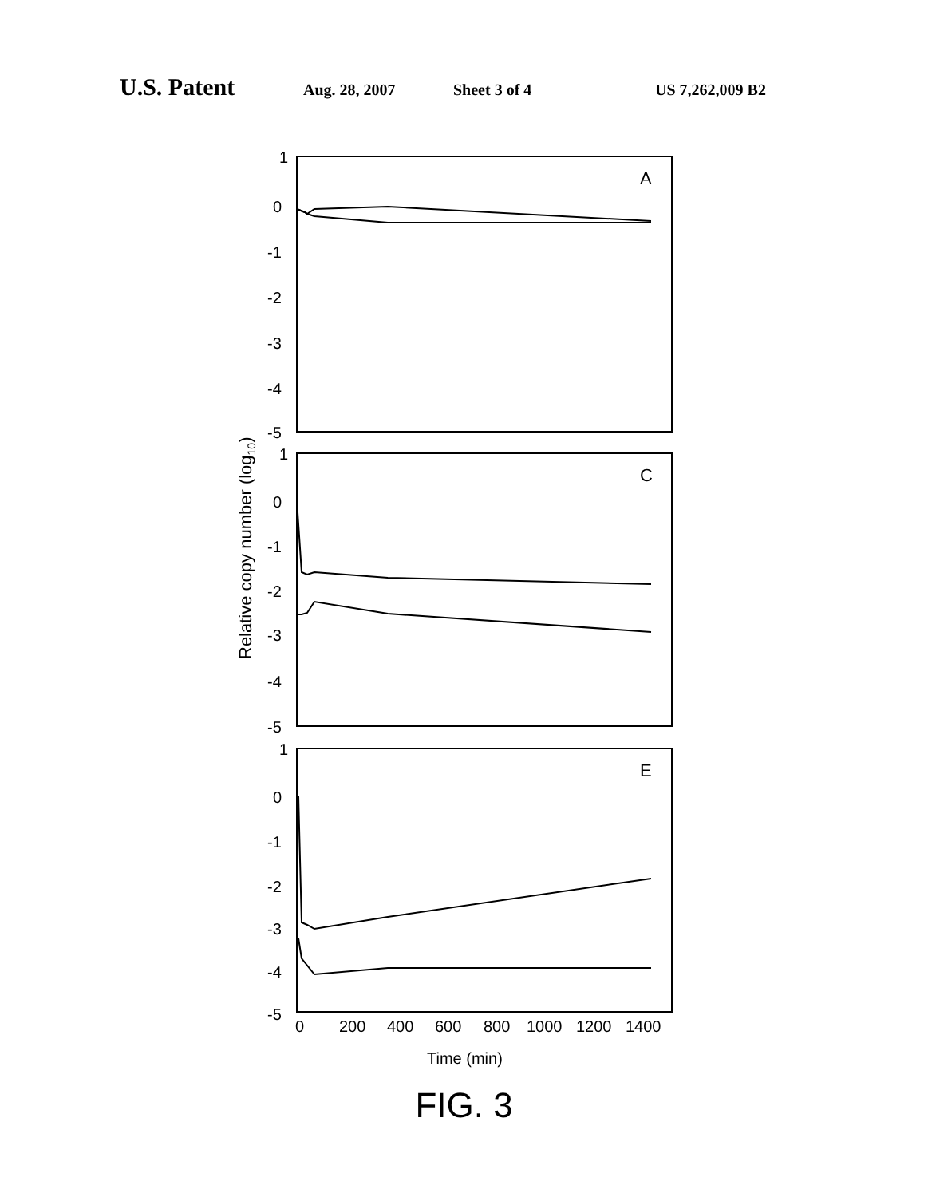U.S. Patent Aug. 28, 2007 Sheet 3 of 4 US 7,262,009 B2
Relative copy number (log10)
1
0
-1
-2
-3
-4
-5
1
0
-1
-2
-3
-4
-5
1
0
-1
-2
-3
-4
-5
A
C
E
0
200
400
600
800
1000
1200
1400
Time (min)
FIG. 3